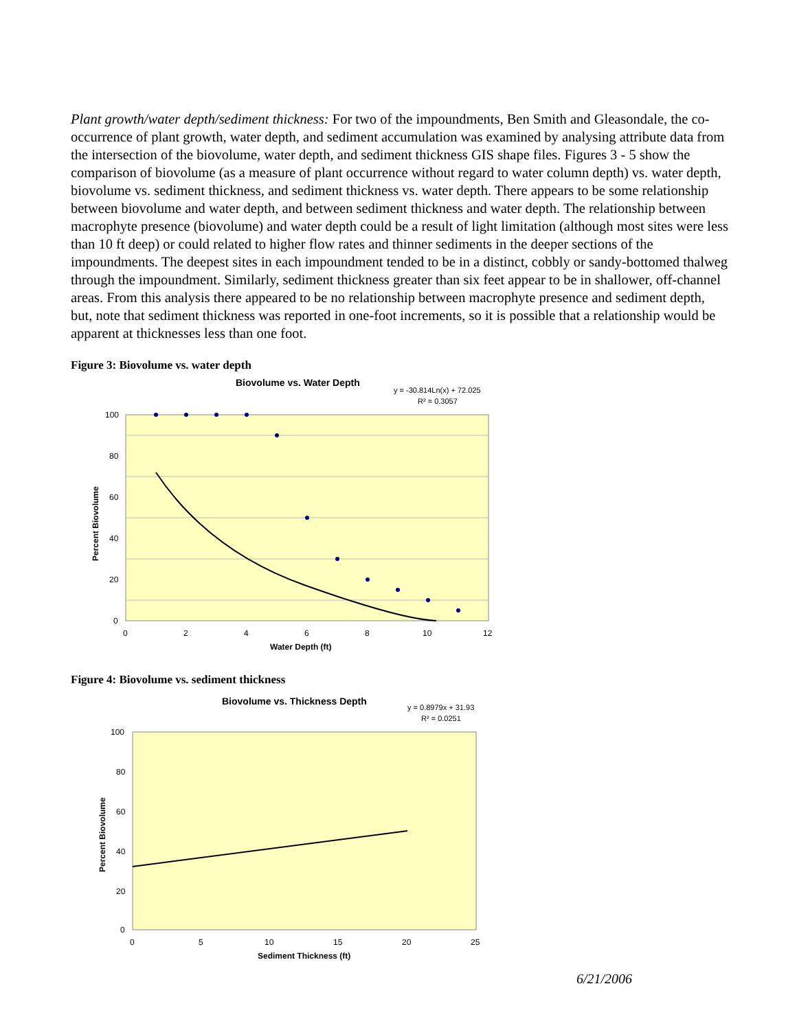Plant growth/water depth/sediment thickness: For two of the impoundments, Ben Smith and Gleasondale, the co-occurrence of plant growth, water depth, and sediment accumulation was examined by analysing attribute data from the intersection of the biovolume, water depth, and sediment thickness GIS shape files. Figures 3 - 5 show the comparison of biovolume (as a measure of plant occurrence without regard to water column depth) vs. water depth, biovolume vs. sediment thickness, and sediment thickness vs. water depth. There appears to be some relationship between biovolume and water depth, and between sediment thickness and water depth. The relationship between macrophyte presence (biovolume) and water depth could be a result of light limitation (although most sites were less than 10 ft deep) or could related to higher flow rates and thinner sediments in the deeper sections of the impoundments. The deepest sites in each impoundment tended to be in a distinct, cobbly or sandy-bottomed thalweg through the impoundment. Similarly, sediment thickness greater than six feet appear to be in shallower, off-channel areas. From this analysis there appeared to be no relationship between macrophyte presence and sediment depth, but, note that sediment thickness was reported in one-foot increments, so it is possible that a relationship would be apparent at thicknesses less than one foot.
Figure 3: Biovolume vs. water depth
Biovolume vs. Water Depth
y = -30.814Ln(x) + 72.025
R² = 0.3057
100
80
60
40
20
0
0
2
4
6
8
10
12
Water Depth (ft)
Percent Biovolume
Figure 4: Biovolume vs. sediment thickness
Biovolume vs. Thickness Depth
y = 0.8979x + 31.93
R² = 0.0251
100
80
60
40
20
0
0
5
10
15
20
25
Sediment Thickness (ft)
Percent Biovolume
6/21/2006